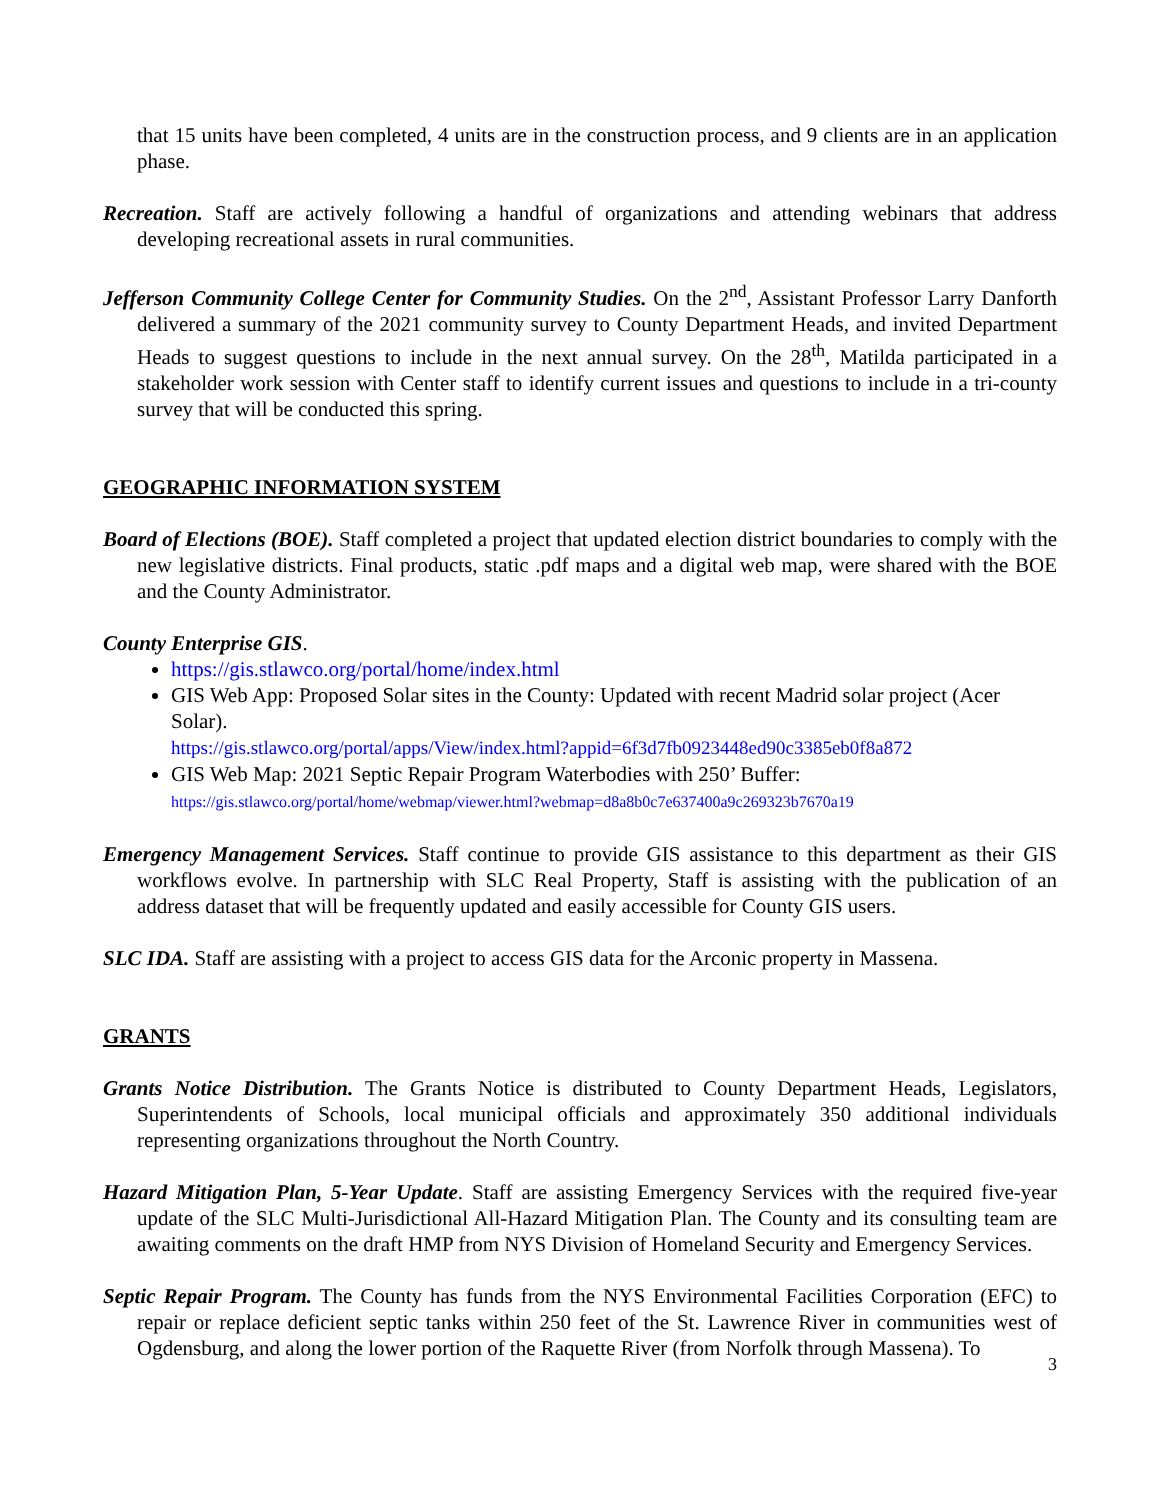that 15 units have been completed, 4 units are in the construction process, and 9 clients are in an application phase.
Recreation. Staff are actively following a handful of organizations and attending webinars that address developing recreational assets in rural communities.
Jefferson Community College Center for Community Studies. On the 2<sup>nd</sup>, Assistant Professor Larry Danforth delivered a summary of the 2021 community survey to County Department Heads, and invited Department Heads to suggest questions to include in the next annual survey. On the 28<sup>th</sup>, Matilda participated in a stakeholder work session with Center staff to identify current issues and questions to include in a tri-county survey that will be conducted this spring.
GEOGRAPHIC INFORMATION SYSTEM
Board of Elections (BOE). Staff completed a project that updated election district boundaries to comply with the new legislative districts. Final products, static .pdf maps and a digital web map, were shared with the BOE and the County Administrator.
County Enterprise GIS.
https://gis.stlawco.org/portal/home/index.html
GIS Web App: Proposed Solar sites in the County: Updated with recent Madrid solar project (Acer Solar).
https://gis.stlawco.org/portal/apps/View/index.html?appid=6f3d7fb0923448ed90c3385eb0f8a872
GIS Web Map: 2021 Septic Repair Program Waterbodies with 250’ Buffer:
https://gis.stlawco.org/portal/home/webmap/viewer.html?webmap=d8a8b0c7e637400a9c269323b7670a19
Emergency Management Services. Staff continue to provide GIS assistance to this department as their GIS workflows evolve. In partnership with SLC Real Property, Staff is assisting with the publication of an address dataset that will be frequently updated and easily accessible for County GIS users.
SLC IDA. Staff are assisting with a project to access GIS data for the Arconic property in Massena.
GRANTS
Grants Notice Distribution. The Grants Notice is distributed to County Department Heads, Legislators, Superintendents of Schools, local municipal officials and approximately 350 additional individuals representing organizations throughout the North Country.
Hazard Mitigation Plan, 5-Year Update. Staff are assisting Emergency Services with the required five-year update of the SLC Multi-Jurisdictional All-Hazard Mitigation Plan. The County and its consulting team are awaiting comments on the draft HMP from NYS Division of Homeland Security and Emergency Services.
Septic Repair Program. The County has funds from the NYS Environmental Facilities Corporation (EFC) to repair or replace deficient septic tanks within 250 feet of the St. Lawrence River in communities west of Ogdensburg, and along the lower portion of the Raquette River (from Norfolk through Massena). To
3